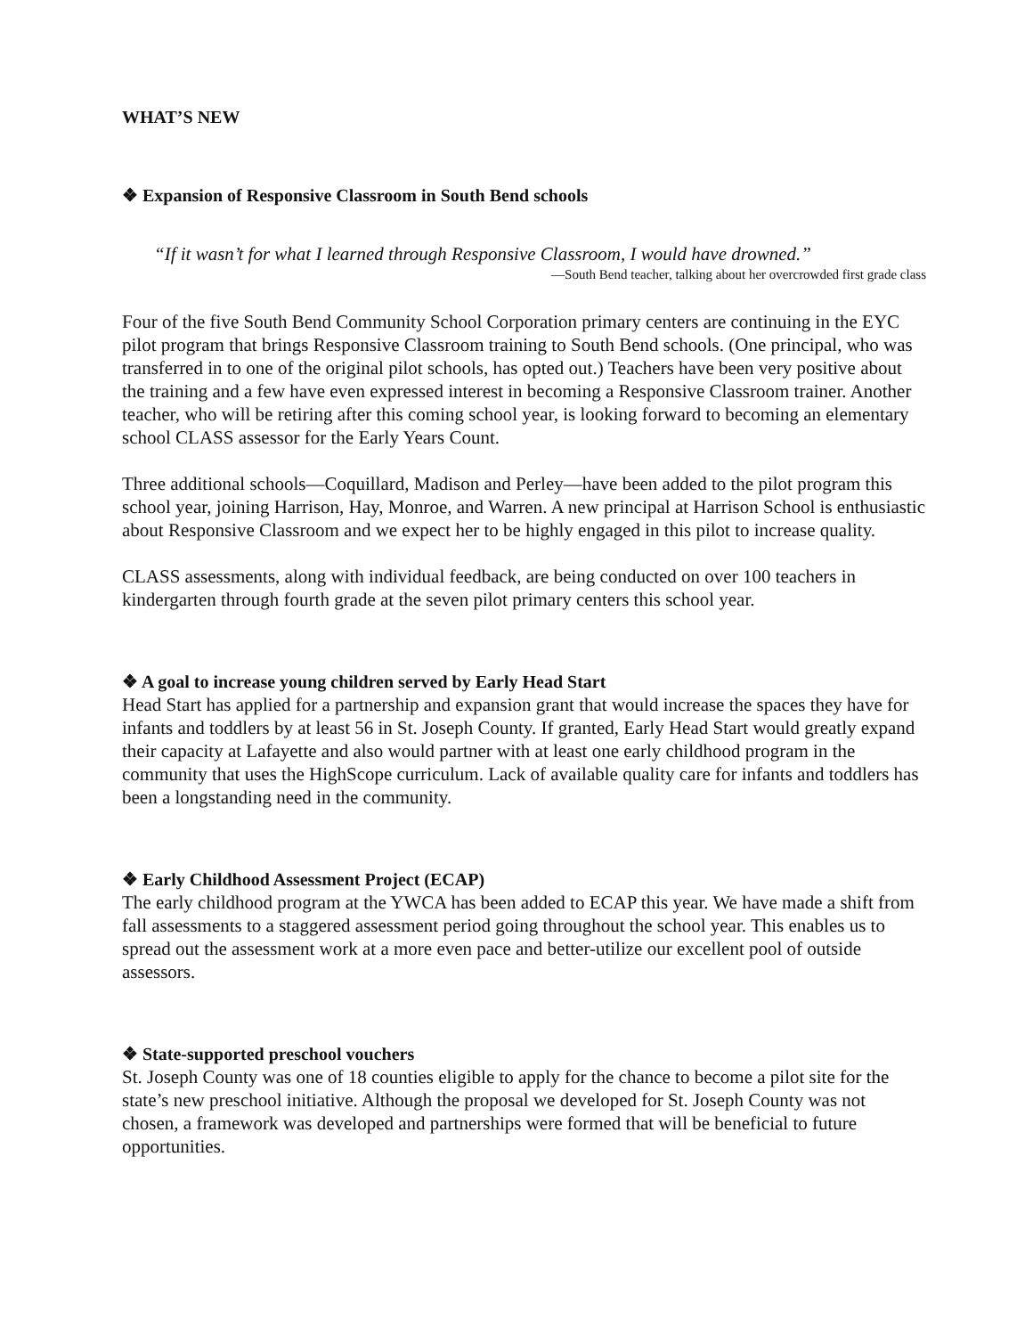WHAT’S NEW
❖ Expansion of Responsive Classroom in South Bend schools
“If it wasn’t for what I learned through Responsive Classroom, I would have drowned.”
—South Bend teacher, talking about her overcrowded first grade class
Four of the five South Bend Community School Corporation primary centers are continuing in the EYC pilot program that brings Responsive Classroom training to South Bend schools. (One principal, who was transferred in to one of the original pilot schools, has opted out.) Teachers have been very positive about the training and a few have even expressed interest in becoming a Responsive Classroom trainer. Another teacher, who will be retiring after this coming school year, is looking forward to becoming an elementary school CLASS assessor for the Early Years Count.
Three additional schools—Coquillard, Madison and Perley—have been added to the pilot program this school year, joining Harrison, Hay, Monroe, and Warren. A new principal at Harrison School is enthusiastic about Responsive Classroom and we expect her to be highly engaged in this pilot to increase quality.
CLASS assessments, along with individual feedback, are being conducted on over 100 teachers in kindergarten through fourth grade at the seven pilot primary centers this school year.
❖ A goal to increase young children served by Early Head Start
Head Start has applied for a partnership and expansion grant that would increase the spaces they have for infants and toddlers by at least 56 in St. Joseph County. If granted, Early Head Start would greatly expand their capacity at Lafayette and also would partner with at least one early childhood program in the community that uses the HighScope curriculum. Lack of available quality care for infants and toddlers has been a longstanding need in the community.
❖ Early Childhood Assessment Project (ECAP)
The early childhood program at the YWCA has been added to ECAP this year. We have made a shift from fall assessments to a staggered assessment period going throughout the school year. This enables us to spread out the assessment work at a more even pace and better-utilize our excellent pool of outside assessors.
❖ State-supported preschool vouchers
St. Joseph County was one of 18 counties eligible to apply for the chance to become a pilot site for the state’s new preschool initiative. Although the proposal we developed for St. Joseph County was not chosen, a framework was developed and partnerships were formed that will be beneficial to future opportunities.